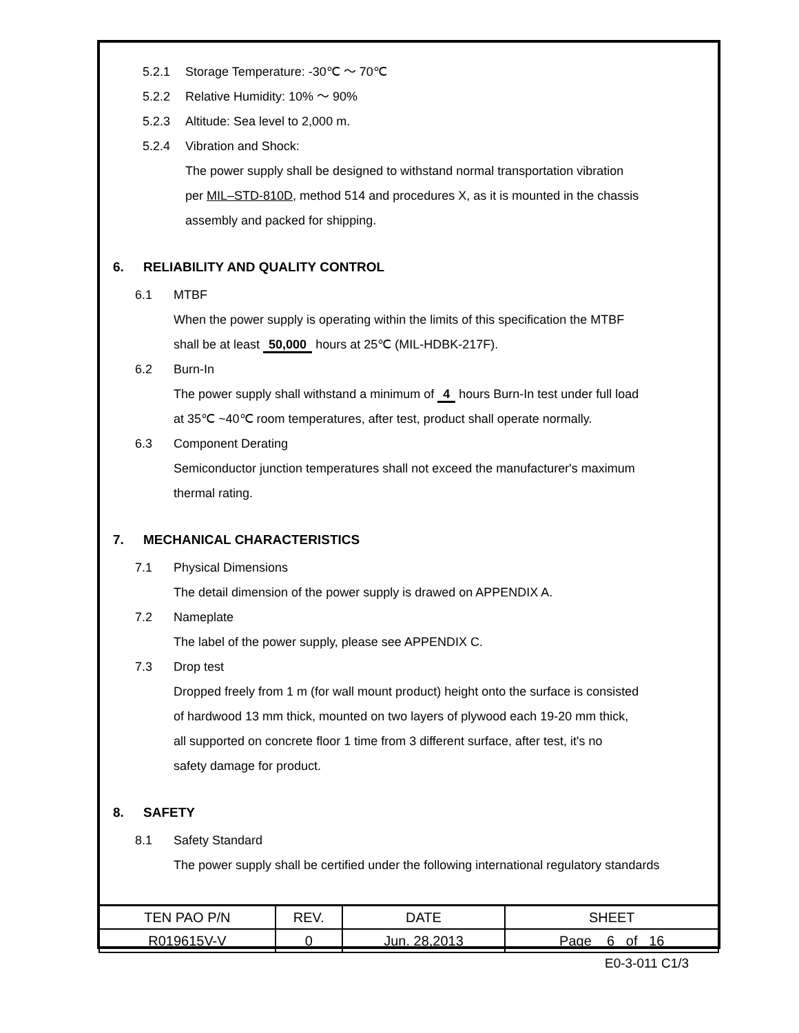5.2.1 Storage Temperature: -30℃ ～ 70℃
5.2.2 Relative Humidity: 10% ～ 90%
5.2.3 Altitude: Sea level to 2,000 m.
5.2.4 Vibration and Shock:
The power supply shall be designed to withstand normal transportation vibration
per MIL–STD-810D, method 514 and procedures X, as it is mounted in the chassis
assembly and packed for shipping.
6. RELIABILITY AND QUALITY CONTROL
6.1 MTBF
When the power supply is operating within the limits of this specification the MTBF
shall be at least 50,000 hours at 25℃ (MIL-HDBK-217F).
6.2 Burn-In
The power supply shall withstand a minimum of 4 hours Burn-In test under full load
at 35℃ ~40℃ room temperatures, after test, product shall operate normally.
6.3 Component Derating
Semiconductor junction temperatures shall not exceed the manufacturer's maximum
thermal rating.
7. MECHANICAL CHARACTERISTICS
7.1 Physical Dimensions
The detail dimension of the power supply is drawed on APPENDIX A.
7.2 Nameplate
The label of the power supply, please see APPENDIX C.
7.3 Drop test
Dropped freely from 1 m (for wall mount product) height onto the surface is consisted
of hardwood 13 mm thick, mounted on two layers of plywood each 19-20 mm thick,
all supported on concrete floor 1 time from 3 different surface, after test, it's no
safety damage for product.
8. SAFETY
8.1 Safety Standard
The power supply shall be certified under the following international regulatory standards
| TEN PAO P/N | REV. | DATE | SHEET |
| R019615V-V | 0 | Jun. 28,2013 | Page 6 of 16 |
E0-3-011 C1/3